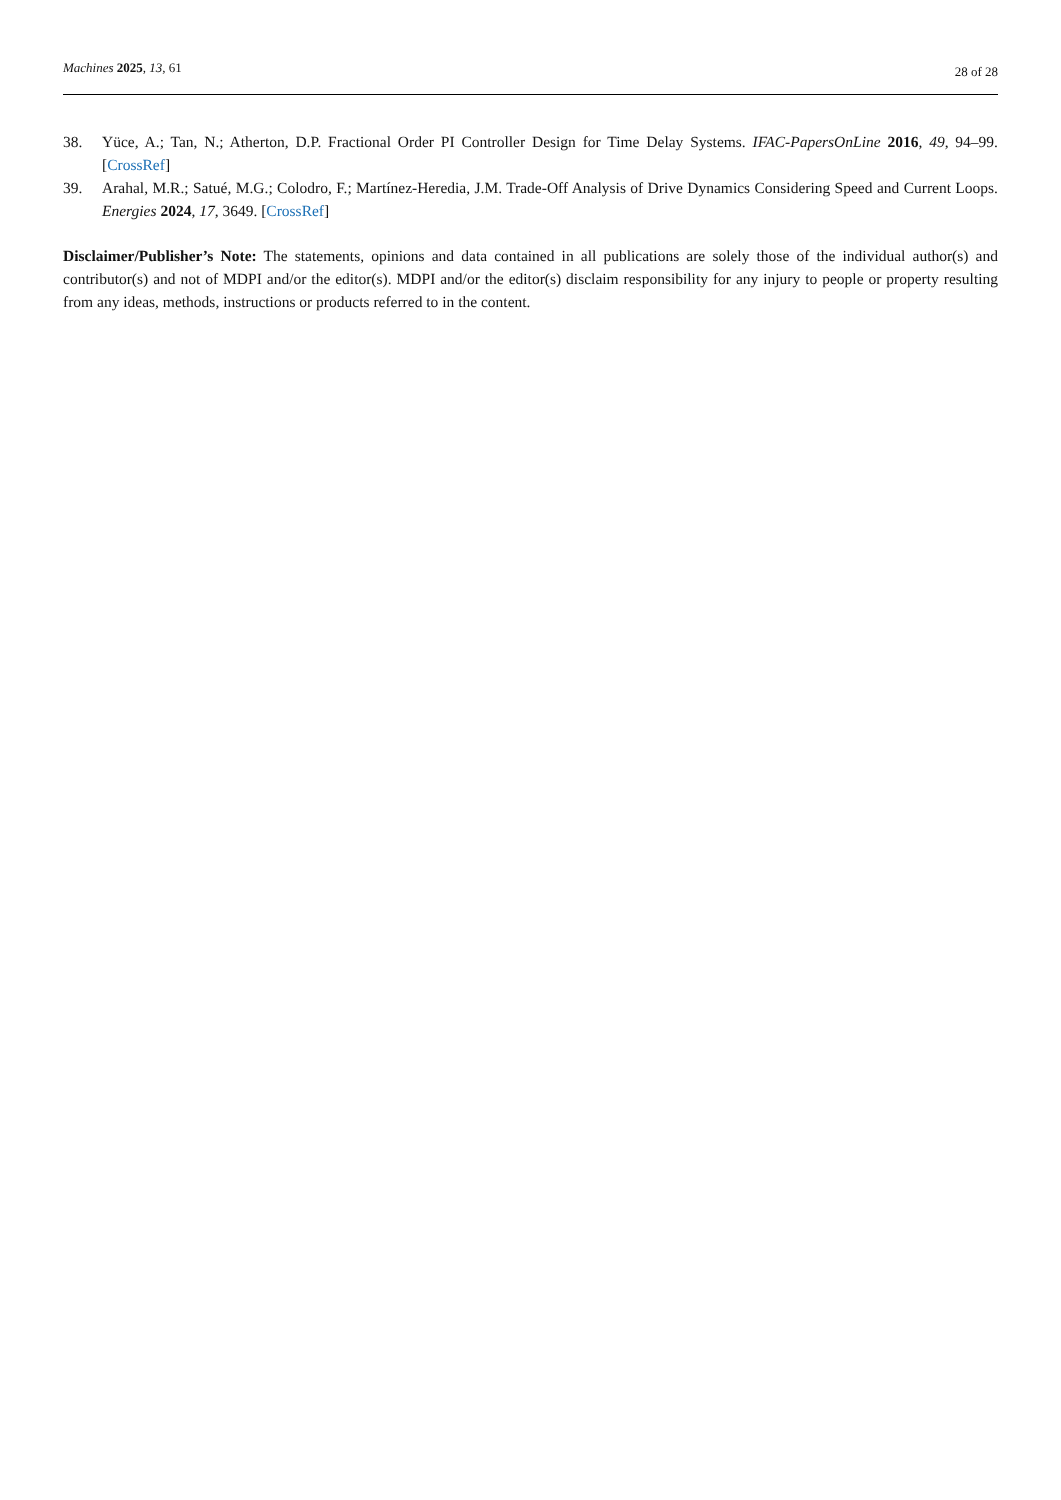Machines 2025, 13, 61 28 of 28
38. Yüce, A.; Tan, N.; Atherton, D.P. Fractional Order PI Controller Design for Time Delay Systems. IFAC-PapersOnLine 2016, 49, 94–99. [CrossRef]
39. Arahal, M.R.; Satué, M.G.; Colodro, F.; Martínez-Heredia, J.M. Trade-Off Analysis of Drive Dynamics Considering Speed and Current Loops. Energies 2024, 17, 3649. [CrossRef]
Disclaimer/Publisher’s Note: The statements, opinions and data contained in all publications are solely those of the individual author(s) and contributor(s) and not of MDPI and/or the editor(s). MDPI and/or the editor(s) disclaim responsibility for any injury to people or property resulting from any ideas, methods, instructions or products referred to in the content.